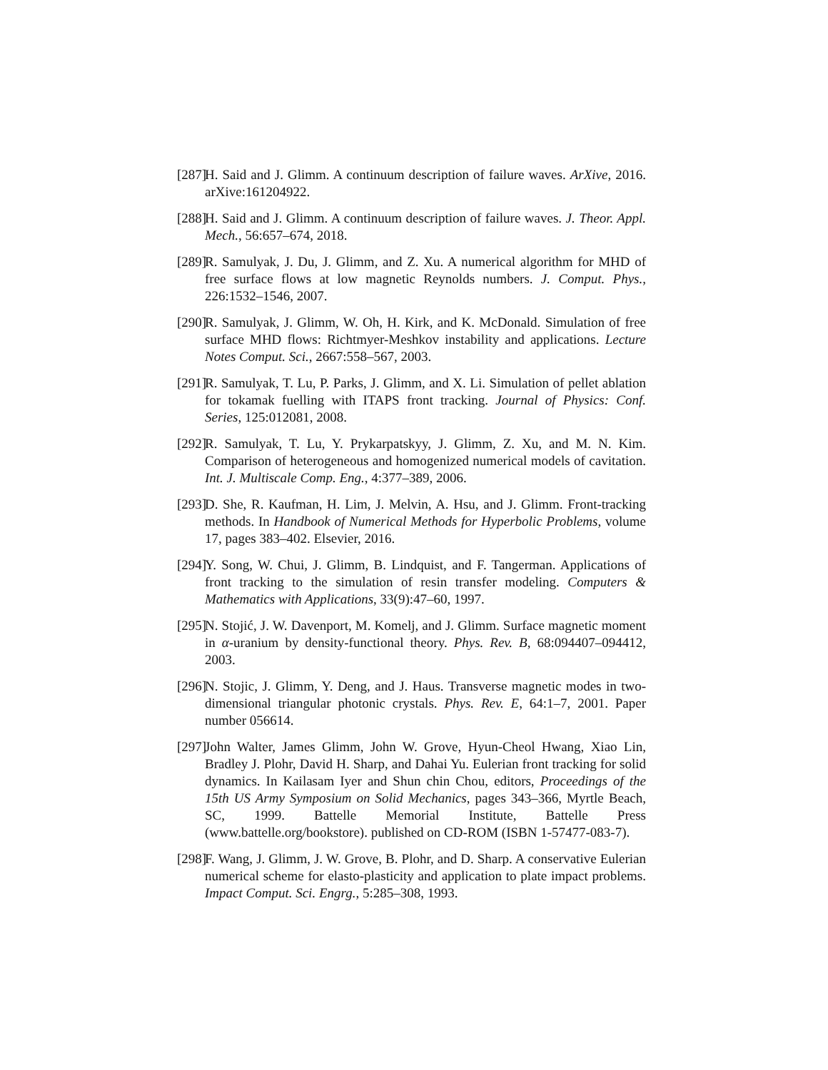[287] H. Said and J. Glimm. A continuum description of failure waves. ArXive, 2016. arXive:161204922.
[288] H. Said and J. Glimm. A continuum description of failure waves. J. Theor. Appl. Mech., 56:657–674, 2018.
[289] R. Samulyak, J. Du, J. Glimm, and Z. Xu. A numerical algorithm for MHD of free surface flows at low magnetic Reynolds numbers. J. Comput. Phys., 226:1532–1546, 2007.
[290] R. Samulyak, J. Glimm, W. Oh, H. Kirk, and K. McDonald. Simulation of free surface MHD flows: Richtmyer-Meshkov instability and applications. Lecture Notes Comput. Sci., 2667:558–567, 2003.
[291] R. Samulyak, T. Lu, P. Parks, J. Glimm, and X. Li. Simulation of pellet ablation for tokamak fuelling with ITAPS front tracking. Journal of Physics: Conf. Series, 125:012081, 2008.
[292] R. Samulyak, T. Lu, Y. Prykarpatskyy, J. Glimm, Z. Xu, and M. N. Kim. Comparison of heterogeneous and homogenized numerical models of cavitation. Int. J. Multiscale Comp. Eng., 4:377–389, 2006.
[293] D. She, R. Kaufman, H. Lim, J. Melvin, A. Hsu, and J. Glimm. Front-tracking methods. In Handbook of Numerical Methods for Hyperbolic Problems, volume 17, pages 383–402. Elsevier, 2016.
[294] Y. Song, W. Chui, J. Glimm, B. Lindquist, and F. Tangerman. Applications of front tracking to the simulation of resin transfer modeling. Computers & Mathematics with Applications, 33(9):47–60, 1997.
[295] N. Stojić, J. W. Davenport, M. Komelj, and J. Glimm. Surface magnetic moment in α-uranium by density-functional theory. Phys. Rev. B, 68:094407–094412, 2003.
[296] N. Stojic, J. Glimm, Y. Deng, and J. Haus. Transverse magnetic modes in two-dimensional triangular photonic crystals. Phys. Rev. E, 64:1–7, 2001. Paper number 056614.
[297] John Walter, James Glimm, John W. Grove, Hyun-Cheol Hwang, Xiao Lin, Bradley J. Plohr, David H. Sharp, and Dahai Yu. Eulerian front tracking for solid dynamics. In Kailasam Iyer and Shun chin Chou, editors, Proceedings of the 15th US Army Symposium on Solid Mechanics, pages 343–366, Myrtle Beach, SC, 1999. Battelle Memorial Institute, Battelle Press (www.battelle.org/bookstore). published on CD-ROM (ISBN 1-57477-083-7).
[298] F. Wang, J. Glimm, J. W. Grove, B. Plohr, and D. Sharp. A conservative Eulerian numerical scheme for elasto-plasticity and application to plate impact problems. Impact Comput. Sci. Engrg., 5:285–308, 1993.